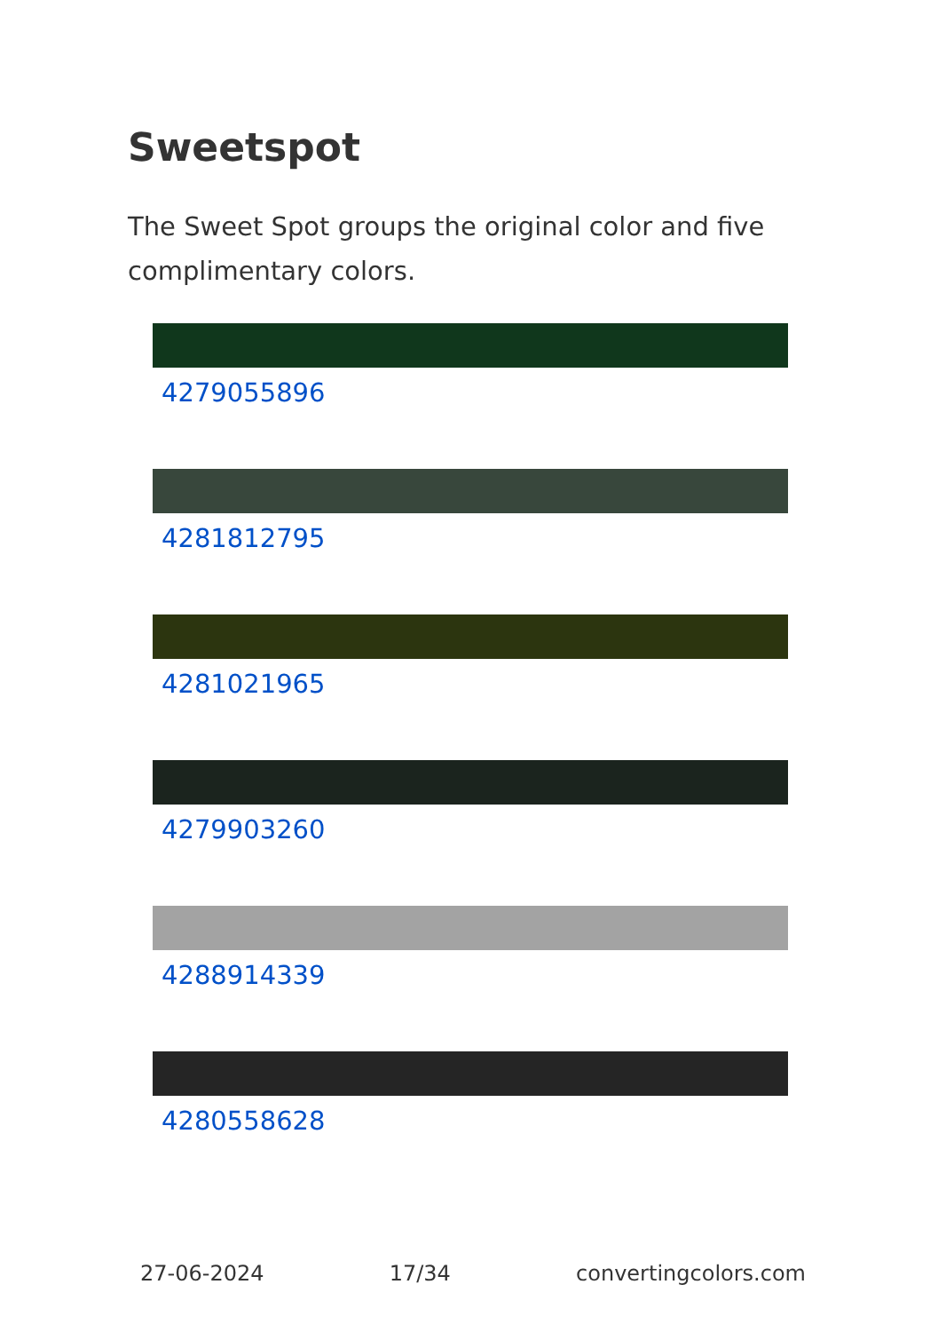Sweetspot
The Sweet Spot groups the original color and five complimentary colors.
4279055896
4281812795
4281021965
4279903260
4288914339
4280558628
27-06-2024 17/34 convertingcolors.com